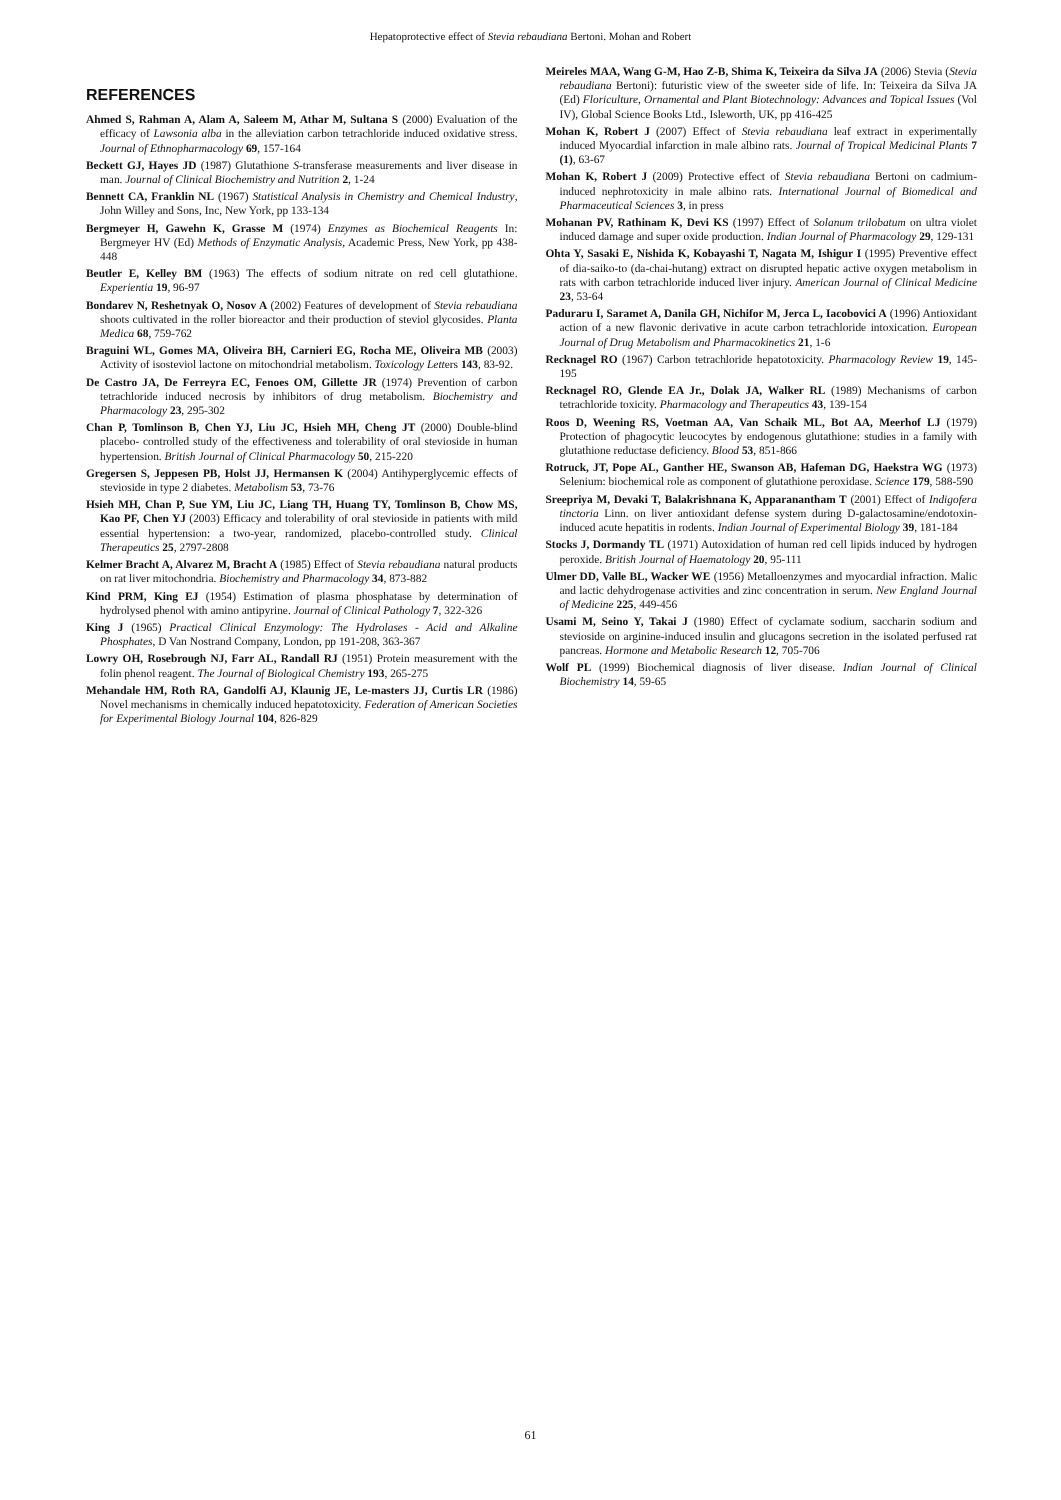Hepatoprotective effect of Stevia rebaudiana Bertoni. Mohan and Robert
REFERENCES
Ahmed S, Rahman A, Alam A, Saleem M, Athar M, Sultana S (2000) Evaluation of the efficacy of Lawsonia alba in the alleviation carbon tetrachloride induced oxidative stress. Journal of Ethnopharmacology 69, 157-164
Beckett GJ, Hayes JD (1987) Glutathione S-transferase measurements and liver disease in man. Journal of Clinical Biochemistry and Nutrition 2, 1-24
Bennett CA, Franklin NL (1967) Statistical Analysis in Chemistry and Chemical Industry, John Willey and Sons, Inc, New York, pp 133-134
Bergmeyer H, Gawehn K, Grasse M (1974) Enzymes as Biochemical Reagents In: Bergmeyer HV (Ed) Methods of Enzymatic Analysis, Academic Press, New York, pp 438-448
Beutler E, Kelley BM (1963) The effects of sodium nitrate on red cell glutathione. Experientia 19, 96-97
Bondarev N, Reshetnyak O, Nosov A (2002) Features of development of Stevia rebaudiana shoots cultivated in the roller bioreactor and their production of steviol glycosides. Planta Medica 68, 759-762
Braguini WL, Gomes MA, Oliveira BH, Carnieri EG, Rocha ME, Oliveira MB (2003) Activity of isosteviol lactone on mitochondrial metabolism. Toxicology Letters 143, 83-92.
De Castro JA, De Ferreyra EC, Fenoes OM, Gillette JR (1974) Prevention of carbon tetrachloride induced necrosis by inhibitors of drug metabolism. Biochemistry and Pharmacology 23, 295-302
Chan P, Tomlinson B, Chen YJ, Liu JC, Hsieh MH, Cheng JT (2000) Double-blind placebo- controlled study of the effectiveness and tolerability of oral stevioside in human hypertension. British Journal of Clinical Pharmacology 50, 215-220
Gregersen S, Jeppesen PB, Holst JJ, Hermansen K (2004) Antihyperglycemic effects of stevioside in type 2 diabetes. Metabolism 53, 73-76
Hsieh MH, Chan P, Sue YM, Liu JC, Liang TH, Huang TY, Tomlinson B, Chow MS, Kao PF, Chen YJ (2003) Efficacy and tolerability of oral stevioside in patients with mild essential hypertension: a two-year, randomized, placebo-controlled study. Clinical Therapeutics 25, 2797-2808
Kelmer Bracht A, Alvarez M, Bracht A (1985) Effect of Stevia rebaudiana natural products on rat liver mitochondria. Biochemistry and Pharmacology 34, 873-882
Kind PRM, King EJ (1954) Estimation of plasma phosphatase by determination of hydrolysed phenol with amino antipyrine. Journal of Clinical Pathology 7, 322-326
King J (1965) Practical Clinical Enzymology: The Hydrolases - Acid and Alkaline Phosphates, D Van Nostrand Company, London, pp 191-208, 363-367
Lowry OH, Rosebrough NJ, Farr AL, Randall RJ (1951) Protein measurement with the folin phenol reagent. The Journal of Biological Chemistry 193, 265-275
Mehandale HM, Roth RA, Gandolfi AJ, Klaunig JE, Le-masters JJ, Curtis LR (1986) Novel mechanisms in chemically induced hepatotoxicity. Federation of American Societies for Experimental Biology Journal 104, 826-829
Meireles MAA, Wang G-M, Hao Z-B, Shima K, Teixeira da Silva JA (2006) Stevia (Stevia rebaudiana Bertoni): futuristic view of the sweeter side of life. In: Teixeira da Silva JA (Ed) Floriculture, Ornamental and Plant Biotechnology: Advances and Topical Issues (Vol IV), Global Science Books Ltd., Isleworth, UK, pp 416-425
Mohan K, Robert J (2007) Effect of Stevia rebaudiana leaf extract in experimentally induced Myocardial infarction in male albino rats. Journal of Tropical Medicinal Plants 7 (1), 63-67
Mohan K, Robert J (2009) Protective effect of Stevia rebaudiana Bertoni on cadmium-induced nephrotoxicity in male albino rats. International Journal of Biomedical and Pharmaceutical Sciences 3, in press
Mohanan PV, Rathinam K, Devi KS (1997) Effect of Solanum trilobatum on ultra violet induced damage and super oxide production. Indian Journal of Pharmacology 29, 129-131
Ohta Y, Sasaki E, Nishida K, Kobayashi T, Nagata M, Ishigur I (1995) Preventive effect of dia-saiko-to (da-chai-hutang) extract on disrupted hepatic active oxygen metabolism in rats with carbon tetrachloride induced liver injury. American Journal of Clinical Medicine 23, 53-64
Paduraru I, Saramet A, Danila GH, Nichifor M, Jerca L, Iacobovici A (1996) Antioxidant action of a new flavonic derivative in acute carbon tetrachloride intoxication. European Journal of Drug Metabolism and Pharmacokinetics 21, 1-6
Recknagel RO (1967) Carbon tetrachloride hepatotoxicity. Pharmacology Review 19, 145-195
Recknagel RO, Glende EA Jr., Dolak JA, Walker RL (1989) Mechanisms of carbon tetrachloride toxicity. Pharmacology and Therapeutics 43, 139-154
Roos D, Weening RS, Voetman AA, Van Schaik ML, Bot AA, Meerhof LJ (1979) Protection of phagocytic leucocytes by endogenous glutathione: studies in a family with glutathione reductase deficiency. Blood 53, 851-866
Rotruck, JT, Pope AL, Ganther HE, Swanson AB, Hafeman DG, Haekstra WG (1973) Selenium: biochemical role as component of glutathione peroxidase. Science 179, 588-590
Sreepriya M, Devaki T, Balakrishnana K, Apparanantham T (2001) Effect of Indigofera tinctoria Linn. on liver antioxidant defense system during D-galactosamine/endotoxin-induced acute hepatitis in rodents. Indian Journal of Experimental Biology 39, 181-184
Stocks J, Dormandy TL (1971) Autoxidation of human red cell lipids induced by hydrogen peroxide. British Journal of Haematology 20, 95-111
Ulmer DD, Valle BL, Wacker WE (1956) Metalloenzymes and myocardial infraction. Malic and lactic dehydrogenase activities and zinc concentration in serum. New England Journal of Medicine 225, 449-456
Usami M, Seino Y, Takai J (1980) Effect of cyclamate sodium, saccharin sodium and stevioside on arginine-induced insulin and glucagons secretion in the isolated perfused rat pancreas. Hormone and Metabolic Research 12, 705-706
Wolf PL (1999) Biochemical diagnosis of liver disease. Indian Journal of Clinical Biochemistry 14, 59-65
61